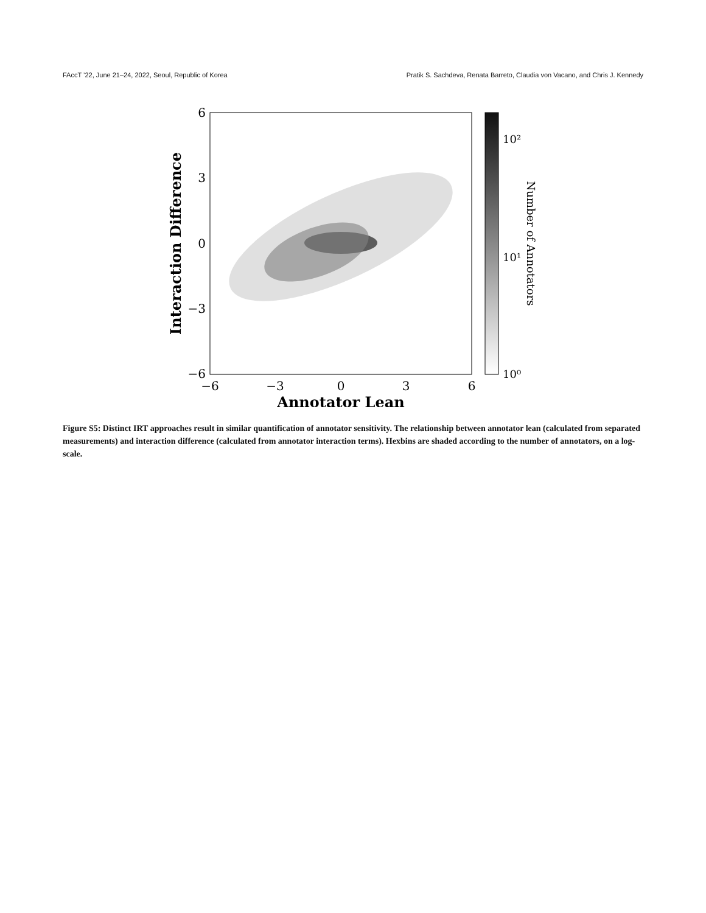FAccT ’22, June 21–24, 2022, Seoul, Republic of Korea Pratik S. Sachdeva, Renata Barreto, Claudia von Vacano, and Chris J. Kennedy
6
3
0
−3
−6
−6
−3
0
3
6
Annotator Lean
Interaction Difference
10²
10¹
10⁰
Number of Annotators
Figure S5: Distinct IRT approaches result in similar quantification of annotator sensitivity. The relationship between annotator lean (calculated from separated measurements) and interaction difference (calculated from annotator interaction terms). Hexbins are shaded according to the number of annotators, on a log-scale.